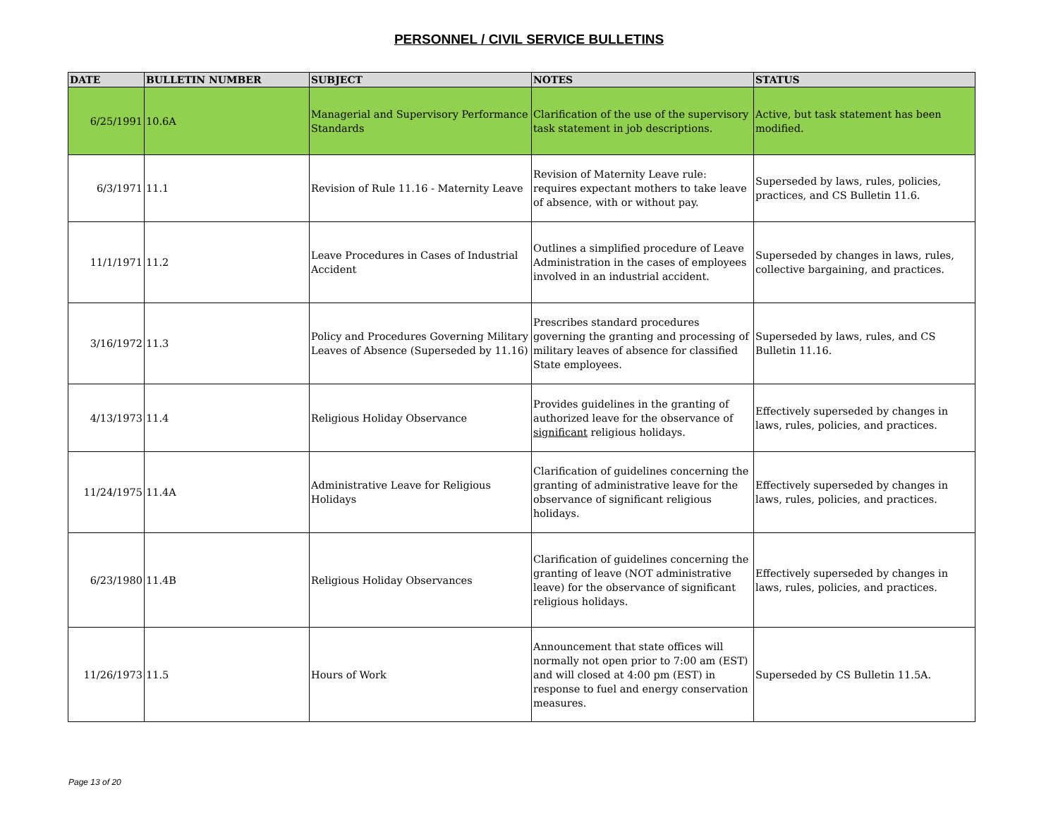PERSONNEL / CIVIL SERVICE BULLETINS
| DATE | BULLETIN NUMBER | SUBJECT | NOTES | STATUS |
| --- | --- | --- | --- | --- |
| 6/25/1991 | 10.6A | Managerial and Supervisory Performance Standards | Clarification of the use of the supervisory task statement in job descriptions. | Active, but task statement has been modified. |
| 6/3/1971 | 11.1 | Revision of Rule 11.16 - Maternity Leave | Revision of Maternity Leave rule: requires expectant mothers to take leave of absence, with or without pay. | Superseded by laws, rules, policies, practices, and CS Bulletin 11.6. |
| 11/1/1971 | 11.2 | Leave Procedures in Cases of Industrial Accident | Outlines a simplified procedure of Leave Administration in the cases of employees involved in an industrial accident. | Superseded by changes in laws, rules, collective bargaining, and practices. |
| 3/16/1972 | 11.3 | Policy and Procedures Governing Military Leaves of Absence (Superseded by 11.16) | Prescribes standard procedures governing the granting and processing of military leaves of absence for classified State employees. | Superseded by laws, rules, and CS Bulletin 11.16. |
| 4/13/1973 | 11.4 | Religious Holiday Observance | Provides guidelines in the granting of authorized leave for the observance of significant religious holidays. | Effectively superseded by changes in laws, rules, policies, and practices. |
| 11/24/1975 | 11.4A | Administrative Leave for Religious Holidays | Clarification of guidelines concerning the granting of administrative leave for the observance of significant religious holidays. | Effectively superseded by changes in laws, rules, policies, and practices. |
| 6/23/1980 | 11.4B | Religious Holiday Observances | Clarification of guidelines concerning the granting of leave (NOT administrative leave) for the observance of significant religious holidays. | Effectively superseded by changes in laws, rules, policies, and practices. |
| 11/26/1973 | 11.5 | Hours of Work | Announcement that state offices will normally not open prior to 7:00 am (EST) and will closed at 4:00 pm (EST) in response to fuel and energy conservation measures. | Superseded by CS Bulletin 11.5A. |
Page 13 of 20